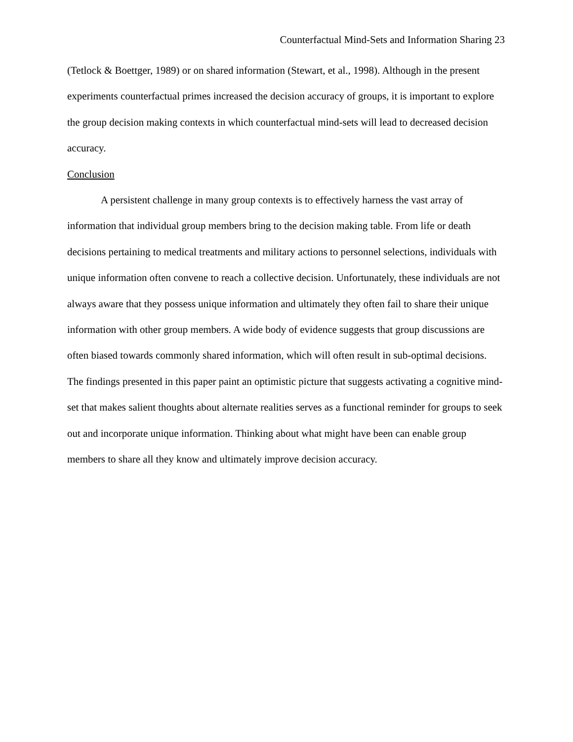Counterfactual Mind-Sets and Information Sharing 23
(Tetlock & Boettger, 1989) or on shared information (Stewart, et al., 1998). Although in the present experiments counterfactual primes increased the decision accuracy of groups, it is important to explore the group decision making contexts in which counterfactual mind-sets will lead to decreased decision accuracy.
Conclusion
A persistent challenge in many group contexts is to effectively harness the vast array of information that individual group members bring to the decision making table. From life or death decisions pertaining to medical treatments and military actions to personnel selections, individuals with unique information often convene to reach a collective decision. Unfortunately, these individuals are not always aware that they possess unique information and ultimately they often fail to share their unique information with other group members. A wide body of evidence suggests that group discussions are often biased towards commonly shared information, which will often result in sub-optimal decisions. The findings presented in this paper paint an optimistic picture that suggests activating a cognitive mind-set that makes salient thoughts about alternate realities serves as a functional reminder for groups to seek out and incorporate unique information. Thinking about what might have been can enable group members to share all they know and ultimately improve decision accuracy.